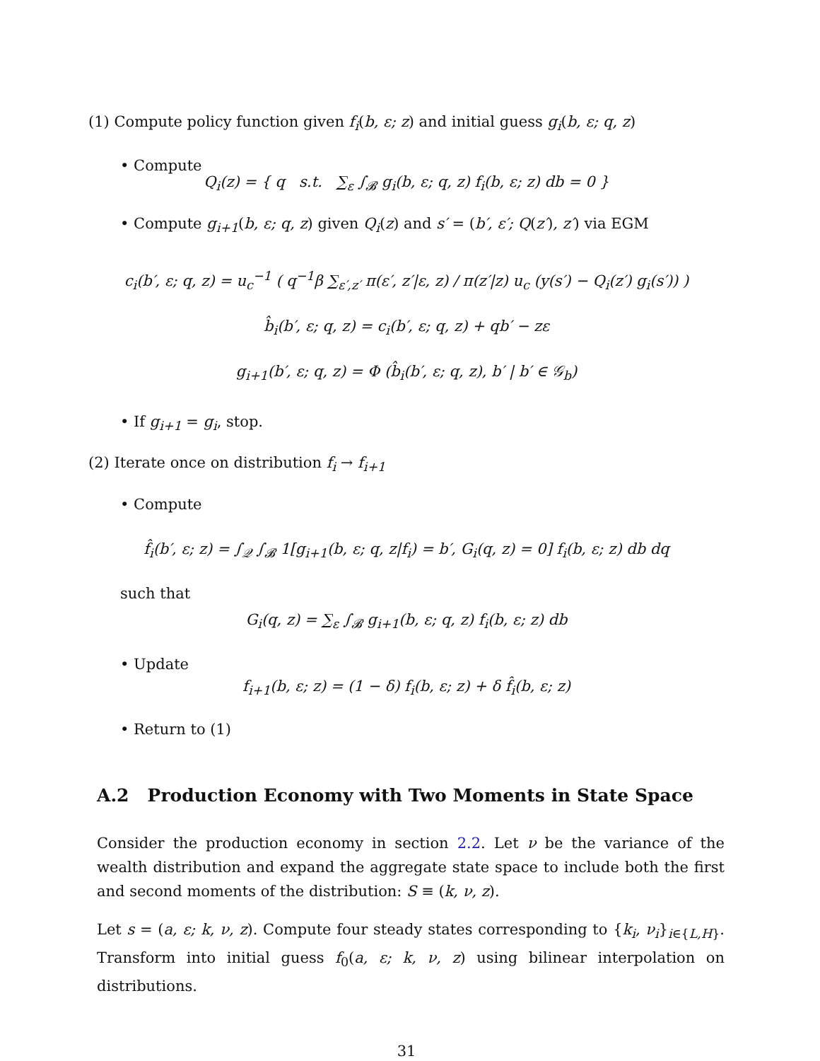(1) Compute policy function given f<sub>i</sub>(b, ε; z) and initial guess g<sub>i</sub>(b, ε; q, z)
• Compute
Q<sub>i</sub>(z) = { q s.t. ∑<sub>ε</sub> ∫<sub>𝓑</sub> g<sub>i</sub>(b, ε; q, z) f<sub>i</sub>(b, ε; z) db = 0 }
• Compute g<sub>i+1</sub>(b, ε; q, z) given Q<sub>i</sub>(z) and s′ = (b′, ε′; Q(z′), z′) via EGM
c<sub>i</sub>(b′, ε; q, z) = u<sub>c</sub><sup>−1</sup> ( q<sup>−1</sup>β ∑<sub>ε′,z′</sub> π(ε′, z′|ε, z) / π(z′|z) u<sub>c</sub> (y(s′) − Q<sub>i</sub>(z′) g<sub>i</sub>(s′)) )
b̂<sub>i</sub>(b′, ε; q, z) = c<sub>i</sub>(b′, ε; q, z) + qb′ − zε
g<sub>i+1</sub>(b′, ε; q, z) = Φ (b̂<sub>i</sub>(b′, ε; q, z), b′ | b′ ∈ 𝒢<sub>b</sub>)
• If g<sub>i+1</sub> = g<sub>i</sub>, stop.
(2) Iterate once on distribution f<sub>i</sub> → f<sub>i+1</sub>
• Compute
f̂<sub>i</sub>(b′, ε; z) = ∫<sub>𝒬</sub> ∫<sub>𝓑</sub> 1[g<sub>i+1</sub>(b, ε; q, z|f<sub>i</sub>) = b′, G<sub>i</sub>(q, z) = 0] f<sub>i</sub>(b, ε; z) db dq
such that
G<sub>i</sub>(q, z) = ∑<sub>ε</sub> ∫<sub>𝓑</sub> g<sub>i+1</sub>(b, ε; q, z) f<sub>i</sub>(b, ε; z) db
• Update
f<sub>i+1</sub>(b, ε; z) = (1 − δ) f<sub>i</sub>(b, ε; z) + δ f̂<sub>i</sub>(b, ε; z)
• Return to (1)
A.2 Production Economy with Two Moments in State Space
Consider the production economy in section 2.2. Let ν be the variance of the wealth distribution and expand the aggregate state space to include both the first and second moments of the distribution: S ≡ (k, ν, z).
Let s = (a, ε; k, ν, z). Compute four steady states corresponding to {k<sub>i</sub>, ν<sub>i</sub>}<sub>i∈{L,H}</sub>. Transform into initial guess f<sub>0</sub>(a, ε; k, ν, z) using bilinear interpolation on distributions.
31